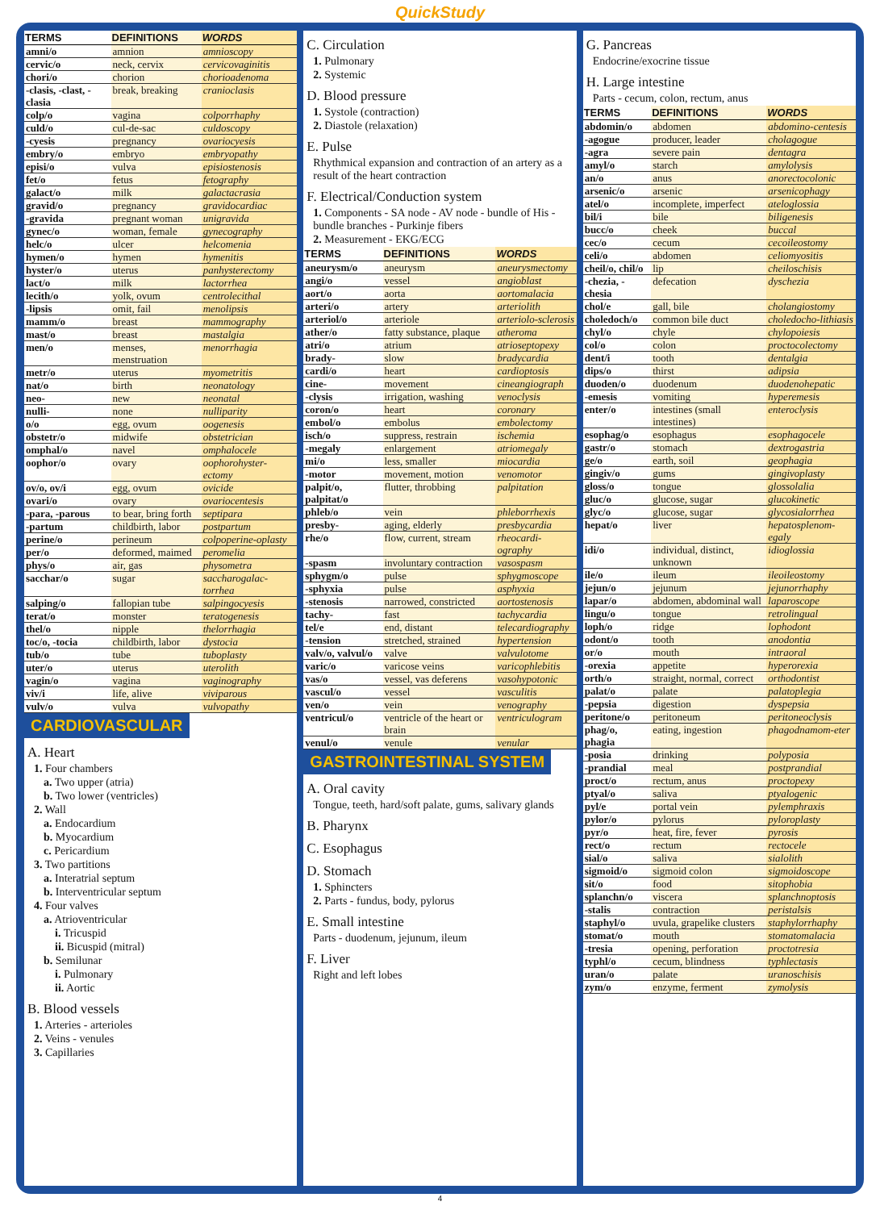QuickStudy
| TERMS | DEFINITIONS | WORDS |
| --- | --- | --- |
| amni/o | amnion | amnioscopy |
| cervic/o | neck, cervix | cervicovaginitis |
| chori/o | chorion | chorioadenoma |
| -clasis, -clast, -clasia | break, breaking | cranioclasis |
| colp/o | vagina | colporrhaphy |
| culd/o | cul-de-sac | culdoscopy |
| -cyesis | pregnancy | ovariocyesis |
| embry/o | embryo | embryopathy |
| episi/o | vulva | episiostenosis |
| fet/o | fetus | fetography |
| galact/o | milk | galactacrasia |
| gravid/o | pregnancy | gravidocardiac |
| -gravida | pregnant woman | unigravida |
| gynec/o | woman, female | gynecography |
| helc/o | ulcer | helcomenia |
| hymen/o | hymen | hymenitis |
| hyster/o | uterus | panhysterectomy |
| lact/o | milk | lactorrhea |
| lecith/o | yolk, ovum | centrolecithal |
| -lipsis | omit, fail | menolipsis |
| mamm/o | breast | mammography |
| mast/o | breast | mastalgia |
| men/o | menses, menstruation | menorrhagia |
| metr/o | uterus | myometritis |
| nat/o | birth | neonatology |
| neo- | new | neonatal |
| nulli- | none | nulliparity |
| o/o | egg, ovum | oogenesis |
| obstetr/o | midwife | obstetrician |
| omphal/o | navel | omphalocele |
| oophor/o | ovary | oophorohyster-ectomy |
| ov/o, ov/i | egg, ovum | ovicide |
| ovari/o | ovary | ovariocentesis |
| -para, -parous | to bear, bring forth | septipara |
| -partum | childbirth, labor | postpartum |
| perine/o | perineum | colpoperine-oplasty |
| per/o | deformed, maimed | peromelia |
| phys/o | air, gas | physometra |
| sacchar/o | sugar | saccharogalac-torrhea |
| salping/o | fallopian tube | salpingocyesis |
| terat/o | monster | teratogenesis |
| thel/o | nipple | thelorrhagia |
| toc/o, -tocia | childbirth, labor | dystocia |
| tub/o | tube | tuboplasty |
| uter/o | uterus | uterolith |
| vagin/o | vagina | vaginography |
| viv/i | life, alive | viviparous |
| vulv/o | vulva | vulvopathy |
CARDIOVASCULAR
A. Heart
1. Four chambers
a. Two upper (atria)
b. Two lower (ventricles)
2. Wall
a. Endocardium
b. Myocardium
c. Pericardium
3. Two partitions
a. Interatrial septum
b. Interventricular septum
4. Four valves
a. Atrioventricular
i. Tricuspid
ii. Bicuspid (mitral)
b. Semilunar
i. Pulmonary
ii. Aortic
B. Blood vessels
1. Arteries - arterioles
2. Veins - venules
3. Capillaries
C. Circulation
1. Pulmonary
2. Systemic
D. Blood pressure
1. Systole (contraction)
2. Diastole (relaxation)
E. Pulse
Rhythmical expansion and contraction of an artery as a result of the heart contraction
F. Electrical/Conduction system
1. Components - SA node - AV node - bundle of His - bundle branches - Purkinje fibers
2. Measurement - EKG/ECG
| TERMS | DEFINITIONS | WORDS |
| --- | --- | --- |
| aneurysm/o | aneurysm | aneurysmectomy |
| angi/o | vessel | angioblast |
| aort/o | aorta | aortomalacia |
| arteri/o | artery | arteriolith |
| arteriol/o | arteriole | arteriolo-sclerosis |
| ather/o | fatty substance, plaque | atheroma |
| atri/o | atrium | atrioseptopexy |
| brady- | slow | bradycardia |
| cardi/o | heart | cardioptosis |
| cine- | movement | cineangiograph |
| -clysis | irrigation, washing | venoclysis |
| coron/o | heart | coronary |
| embol/o | embolus | embolectomy |
| isch/o | suppress, restrain | ischemia |
| -megaly | enlargement | atriomegaly |
| mi/o | less, smaller | miocardia |
| -motor | movement, motion | venomotor |
| palpit/o, palpitat/o | flutter, throbbing | palpitation |
| phleb/o | vein | phleborrhexis |
| presby- | aging, elderly | presbycardia |
| rhe/o | flow, current, stream | rheocardi-ography |
| -spasm | involuntary contraction | vasospasm |
| sphygm/o | pulse | sphygmoscope |
| -sphyxia | pulse | asphyxia |
| -stenosis | narrowed, constricted | aortostenosis |
| tachy- | fast | tachycardia |
| tel/e | end, distant | telecardiography |
| -tension | stretched, strained | hypertension |
| valv/o, valvul/o | valve | valvulotome |
| varic/o | varicose veins | varicophlebitis |
| vas/o | vessel, vas deferens | vasohypotonic |
| vascul/o | vessel | vasculitis |
| ven/o | vein | venography |
| ventricul/o | ventricle of the heart or brain | ventriculogram |
| venul/o | venule | venular |
GASTROINTESTINAL SYSTEM
A. Oral cavity
Tongue, teeth, hard/soft palate, gums, salivary glands
B. Pharynx
C. Esophagus
D. Stomach
1. Sphincters
2. Parts - fundus, body, pylorus
E. Small intestine
Parts - duodenum, jejunum, ileum
F. Liver
Right and left lobes
G. Pancreas
Endocrine/exocrine tissue
H. Large intestine
Parts - cecum, colon, rectum, anus
| TERMS | DEFINITIONS | WORDS |
| --- | --- | --- |
| abdomin/o | abdomen | abdomino-centesis |
| -agogue | producer, leader | cholagogue |
| -agra | severe pain | dentagra |
| amyl/o | starch | amylolysis |
| an/o | anus | anorectocolonic |
| arsenic/o | arsenic | arsenicophagy |
| atel/o | incomplete, imperfect | ateloglossia |
| bil/i | bile | biligenesis |
| bucc/o | cheek | buccal |
| cec/o | cecum | cecoileostomy |
| celi/o | abdomen | celiomyositis |
| cheil/o, chil/o | lip | cheiloschisis |
| -chezia, -chesia | defecation | dyschezia |
| chol/e | gall, bile | cholangiostomy |
| choledoch/o | common bile duct | choledocho-lithiasis |
| chyl/o | chyle | chylopoiesis |
| col/o | colon | proctocolectomy |
| dent/i | tooth | dentalgia |
| dips/o | thirst | adipsia |
| duoden/o | duodenum | duodenohepatic |
| -emesis | vomiting | hyperemesis |
| enter/o | intestines (small intestines) | enteroclysis |
| esophag/o | esophagus | esophagocele |
| gastr/o | stomach | dextrogastria |
| ge/o | earth, soil | geophagia |
| gingiv/o | gums | gingivoplasty |
| gloss/o | tongue | glossolalia |
| gluc/o | glucose, sugar | glucokinetic |
| glyc/o | glucose, sugar | glycosialorrhea |
| hepat/o | liver | hepatosplenom-egaly |
| idi/o | individual, distinct, unknown | idioglossia |
| ile/o | ileum | ileoileostomy |
| jejun/o | jejunum | jejunorrhaphy |
| lapar/o | abdomen, abdominal wall | laparoscope |
| lingu/o | tongue | retrolingual |
| loph/o | ridge | lophodont |
| odont/o | tooth | anodontia |
| or/o | mouth | intraoral |
| -orexia | appetite | hyperorexia |
| orth/o | straight, normal, correct | orthodontist |
| palat/o | palate | palatoplegia |
| -pepsia | digestion | dyspepsia |
| peritone/o | peritoneum | peritoneoclysis |
| phag/o, phagia | eating, ingestion | phagodnamom-eter |
| -posia | drinking | polyposia |
| -prandial | meal | postprandial |
| proct/o | rectum, anus | proctopexy |
| ptyal/o | saliva | ptyalogenic |
| pyl/e | portal vein | pylemphraxis |
| pylor/o | pylorus | pyloroplasty |
| pyr/o | heat, fire, fever | pyrosis |
| rect/o | rectum | rectocele |
| sial/o | saliva | sialolith |
| sigmoid/o | sigmoid colon | sigmoidoscope |
| sit/o | food | sitophobia |
| splanchn/o | viscera | splanchnoptosis |
| -stalis | contraction | peristalsis |
| staphyl/o | uvula, grapelike clusters | staphylorrhaphy |
| stomat/o | mouth | stomatomalacia |
| -tresia | opening, perforation | proctotresia |
| typhl/o | cecum, blindness | typhlectasis |
| uran/o | palate | uranoschisis |
| zym/o | enzyme, ferment | zymolysis |
4